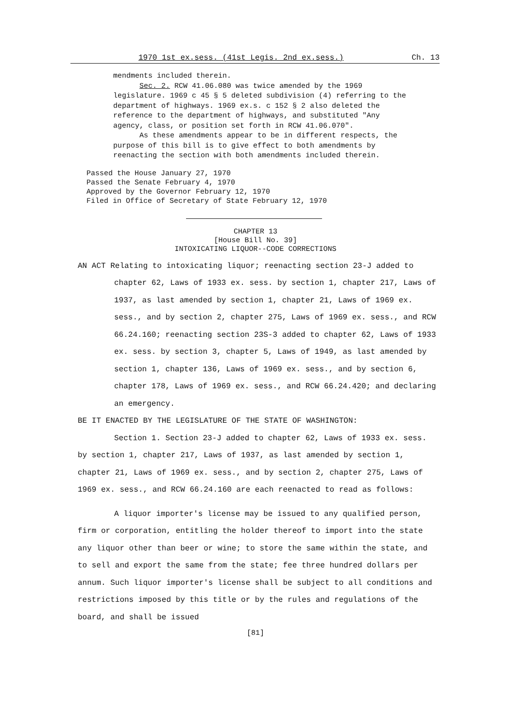1970 1st ex.sess. (41st Legis. 2nd ex.sess.) Ch. 13
mendments included therein.
Sec. 2. RCW 41.06.080 was twice amended by the 1969 legislature. 1969 c 45 § 5 deleted subdivision (4) referring to the department of highways. 1969 ex.s. c 152 § 2 also deleted the reference to the department of highways, and substituted "Any agency, class, or position set forth in RCW 41.06.070".
As these amendments appear to be in different respects, the purpose of this bill is to give effect to both amendments by reenacting the section with both amendments included therein.
Passed the House January 27, 1970
Passed the Senate February 4, 1970
Approved by the Governor February 12, 1970
Filed in Office of Secretary of State February 12, 1970
CHAPTER 13
[House Bill No. 39]
INTOXICATING LIQUOR--CODE CORRECTIONS
AN ACT Relating to intoxicating liquor; reenacting section 23-J added to chapter 62, Laws of 1933 ex. sess. by section 1, chapter 217, Laws of 1937, as last amended by section 1, chapter 21, Laws of 1969 ex. sess., and by section 2, chapter 275, Laws of 1969 ex. sess., and RCW 66.24.160; reenacting section 23S-3 added to chapter 62, Laws of 1933 ex. sess. by section 3, chapter 5, Laws of 1949, as last amended by section 1, chapter 136, Laws of 1969 ex. sess., and by section 6, chapter 178, Laws of 1969 ex. sess., and RCW 66.24.420; and declaring an emergency.
BE IT ENACTED BY THE LEGISLATURE OF THE STATE OF WASHINGTON:
Section 1. Section 23-J added to chapter 62, Laws of 1933 ex. sess. by section 1, chapter 217, Laws of 1937, as last amended by section 1, chapter 21, Laws of 1969 ex. sess., and by section 2, chapter 275, Laws of 1969 ex. sess., and RCW 66.24.160 are each reenacted to read as follows:
A liquor importer's license may be issued to any qualified person, firm or corporation, entitling the holder thereof to import into the state any liquor other than beer or wine; to store the same within the state, and to sell and export the same from the state; fee three hundred dollars per annum. Such liquor importer's license shall be subject to all conditions and restrictions imposed by this title or by the rules and regulations of the board, and shall be issued
[81]